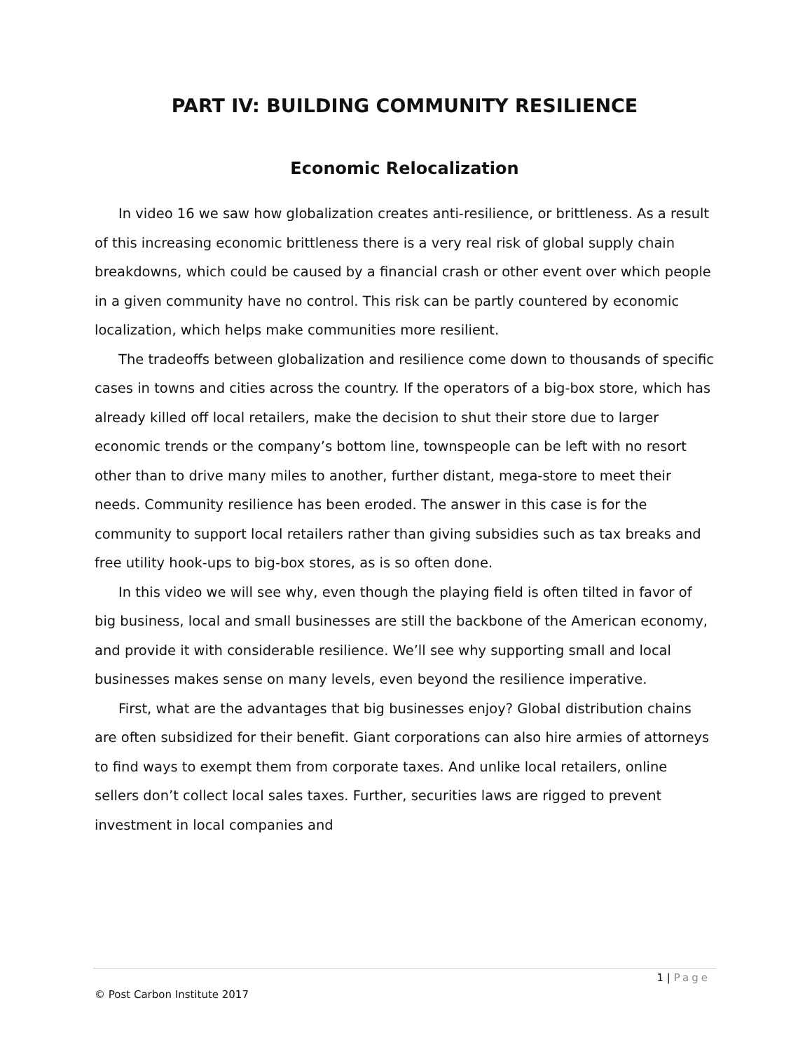PART IV: BUILDING COMMUNITY RESILIENCE
Economic Relocalization
In video 16 we saw how globalization creates anti-resilience, or brittleness. As a result of this increasing economic brittleness there is a very real risk of global supply chain breakdowns, which could be caused by a financial crash or other event over which people in a given community have no control. This risk can be partly countered by economic localization, which helps make communities more resilient.
The tradeoffs between globalization and resilience come down to thousands of specific cases in towns and cities across the country. If the operators of a big-box store, which has already killed off local retailers, make the decision to shut their store due to larger economic trends or the company’s bottom line, townspeople can be left with no resort other than to drive many miles to another, further distant, mega-store to meet their needs. Community resilience has been eroded. The answer in this case is for the community to support local retailers rather than giving subsidies such as tax breaks and free utility hook-ups to big-box stores, as is so often done.
In this video we will see why, even though the playing field is often tilted in favor of big business, local and small businesses are still the backbone of the American economy, and provide it with considerable resilience. We’ll see why supporting small and local businesses makes sense on many levels, even beyond the resilience imperative.
First, what are the advantages that big businesses enjoy? Global distribution chains are often subsidized for their benefit. Giant corporations can also hire armies of attorneys to find ways to exempt them from corporate taxes. And unlike local retailers, online sellers don’t collect local sales taxes. Further, securities laws are rigged to prevent investment in local companies and
1 | Page
© Post Carbon Institute 2017